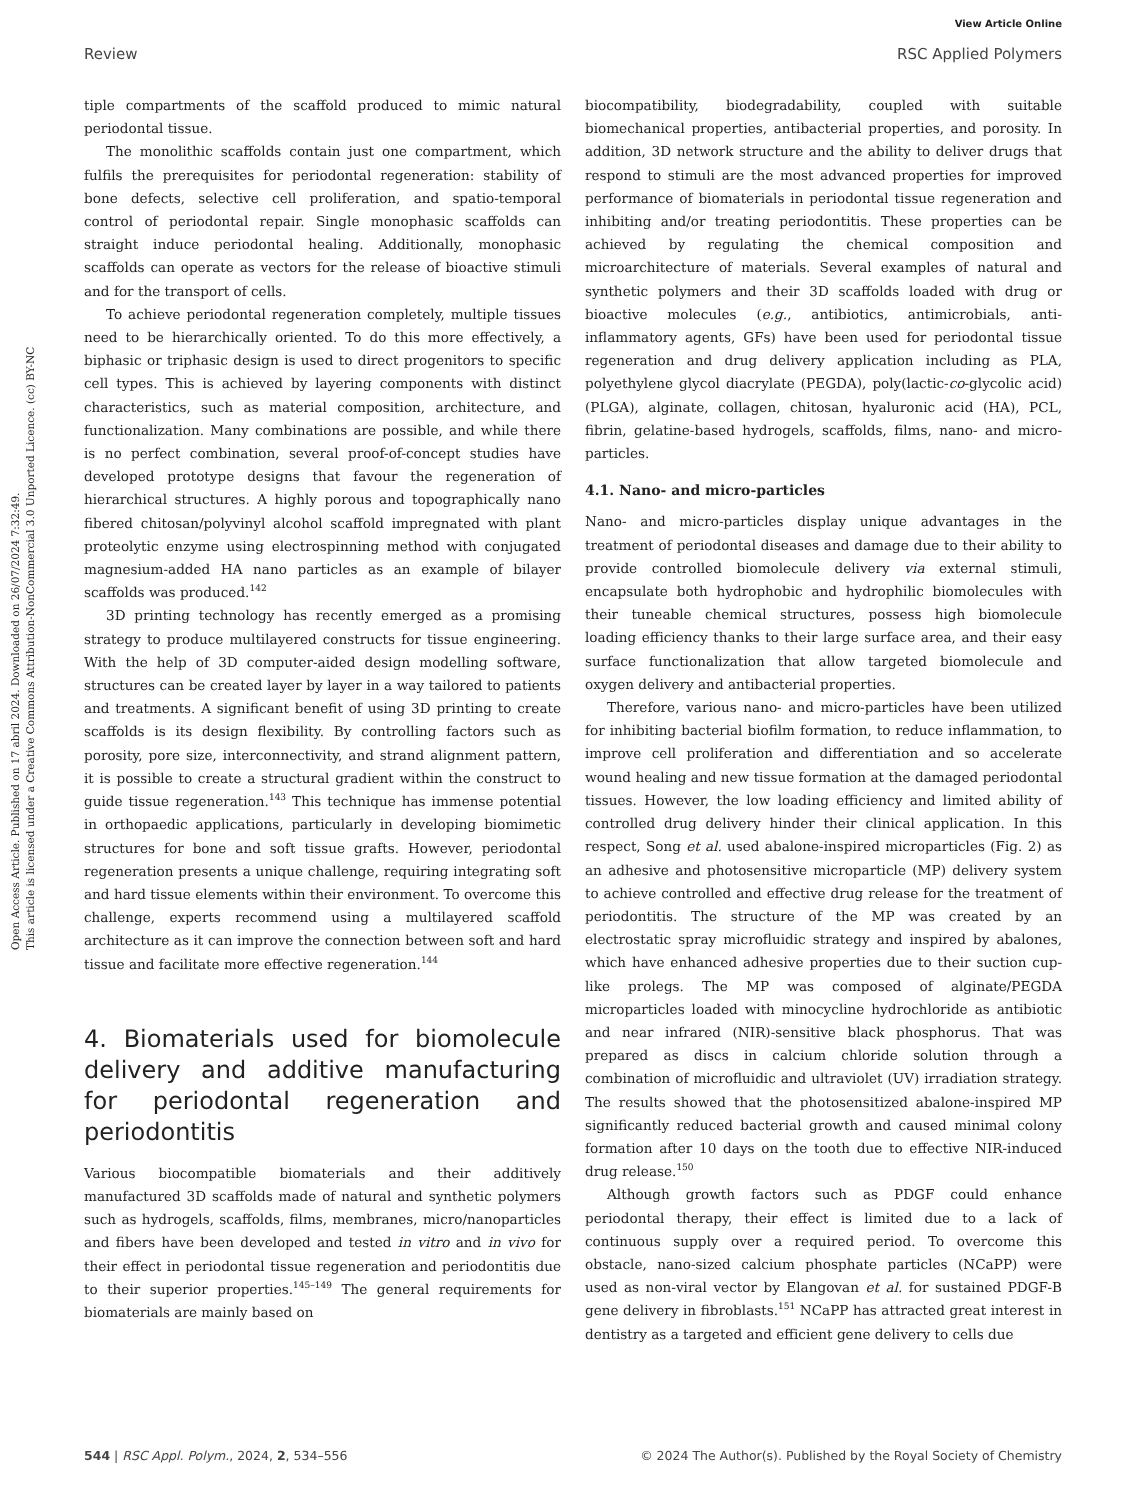Open Access Article. Published on 17 abril 2024. Downloaded on 26/07/2024 7:32:49.
This article is licensed under a Creative Commons Attribution-NonCommercial 3.0 Unported Licence. (cc) BY-NC
View Article Online
Review RSC Applied Polymers
tiple compartments of the scaffold produced to mimic natural periodontal tissue.
The monolithic scaffolds contain just one compartment, which fulfils the prerequisites for periodontal regeneration: stability of bone defects, selective cell proliferation, and spatio-temporal control of periodontal repair. Single monophasic scaffolds can straight induce periodontal healing. Additionally, monophasic scaffolds can operate as vectors for the release of bioactive stimuli and for the transport of cells.
To achieve periodontal regeneration completely, multiple tissues need to be hierarchically oriented. To do this more effectively, a biphasic or triphasic design is used to direct progenitors to specific cell types. This is achieved by layering components with distinct characteristics, such as material composition, architecture, and functionalization. Many combinations are possible, and while there is no perfect combination, several proof-of-concept studies have developed prototype designs that favour the regeneration of hierarchical structures. A highly porous and topographically nano fibered chitosan/polyvinyl alcohol scaffold impregnated with plant proteolytic enzyme using electrospinning method with conjugated magnesium-added HA nano particles as an example of bilayer scaffolds was produced.<sup>142</sup>
3D printing technology has recently emerged as a promising strategy to produce multilayered constructs for tissue engineering. With the help of 3D computer-aided design modelling software, structures can be created layer by layer in a way tailored to patients and treatments. A significant benefit of using 3D printing to create scaffolds is its design flexibility. By controlling factors such as porosity, pore size, interconnectivity, and strand alignment pattern, it is possible to create a structural gradient within the construct to guide tissue regeneration.<sup>143</sup> This technique has immense potential in orthopaedic applications, particularly in developing biomimetic structures for bone and soft tissue grafts. However, periodontal regeneration presents a unique challenge, requiring integrating soft and hard tissue elements within their environment. To overcome this challenge, experts recommend using a multilayered scaffold architecture as it can improve the connection between soft and hard tissue and facilitate more effective regeneration.<sup>144</sup>
4. Biomaterials used for biomolecule delivery and additive manufacturing for periodontal regeneration and periodontitis
Various biocompatible biomaterials and their additively manufactured 3D scaffolds made of natural and synthetic polymers such as hydrogels, scaffolds, films, membranes, micro/nanoparticles and fibers have been developed and tested in vitro and in vivo for their effect in periodontal tissue regeneration and periodontitis due to their superior properties.<sup>145–149</sup> The general requirements for biomaterials are mainly based on
biocompatibility, biodegradability, coupled with suitable biomechanical properties, antibacterial properties, and porosity. In addition, 3D network structure and the ability to deliver drugs that respond to stimuli are the most advanced properties for improved performance of biomaterials in periodontal tissue regeneration and inhibiting and/or treating periodontitis. These properties can be achieved by regulating the chemical composition and microarchitecture of materials. Several examples of natural and synthetic polymers and their 3D scaffolds loaded with drug or bioactive molecules (e.g., antibiotics, antimicrobials, anti-inflammatory agents, GFs) have been used for periodontal tissue regeneration and drug delivery application including as PLA, polyethylene glycol diacrylate (PEGDA), poly(lactic-co-glycolic acid) (PLGA), alginate, collagen, chitosan, hyaluronic acid (HA), PCL, fibrin, gelatine-based hydrogels, scaffolds, films, nano- and micro-particles.
4.1. Nano- and micro-particles
Nano- and micro-particles display unique advantages in the treatment of periodontal diseases and damage due to their ability to provide controlled biomolecule delivery via external stimuli, encapsulate both hydrophobic and hydrophilic biomolecules with their tuneable chemical structures, possess high biomolecule loading efficiency thanks to their large surface area, and their easy surface functionalization that allow targeted biomolecule and oxygen delivery and antibacterial properties.
Therefore, various nano- and micro-particles have been utilized for inhibiting bacterial biofilm formation, to reduce inflammation, to improve cell proliferation and differentiation and so accelerate wound healing and new tissue formation at the damaged periodontal tissues. However, the low loading efficiency and limited ability of controlled drug delivery hinder their clinical application. In this respect, Song et al. used abalone-inspired microparticles (Fig. 2) as an adhesive and photosensitive microparticle (MP) delivery system to achieve controlled and effective drug release for the treatment of periodontitis. The structure of the MP was created by an electrostatic spray microfluidic strategy and inspired by abalones, which have enhanced adhesive properties due to their suction cup-like prolegs. The MP was composed of alginate/PEGDA microparticles loaded with minocycline hydrochloride as antibiotic and near infrared (NIR)-sensitive black phosphorus. That was prepared as discs in calcium chloride solution through a combination of microfluidic and ultraviolet (UV) irradiation strategy. The results showed that the photosensitized abalone-inspired MP significantly reduced bacterial growth and caused minimal colony formation after 10 days on the tooth due to effective NIR-induced drug release.<sup>150</sup>
Although growth factors such as PDGF could enhance periodontal therapy, their effect is limited due to a lack of continuous supply over a required period. To overcome this obstacle, nano-sized calcium phosphate particles (NCaPP) were used as non-viral vector by Elangovan et al. for sustained PDGF-B gene delivery in fibroblasts.<sup>151</sup> NCaPP has attracted great interest in dentistry as a targeted and efficient gene delivery to cells due
544 | RSC Appl. Polym., 2024, 2, 534–556 © 2024 The Author(s). Published by the Royal Society of Chemistry